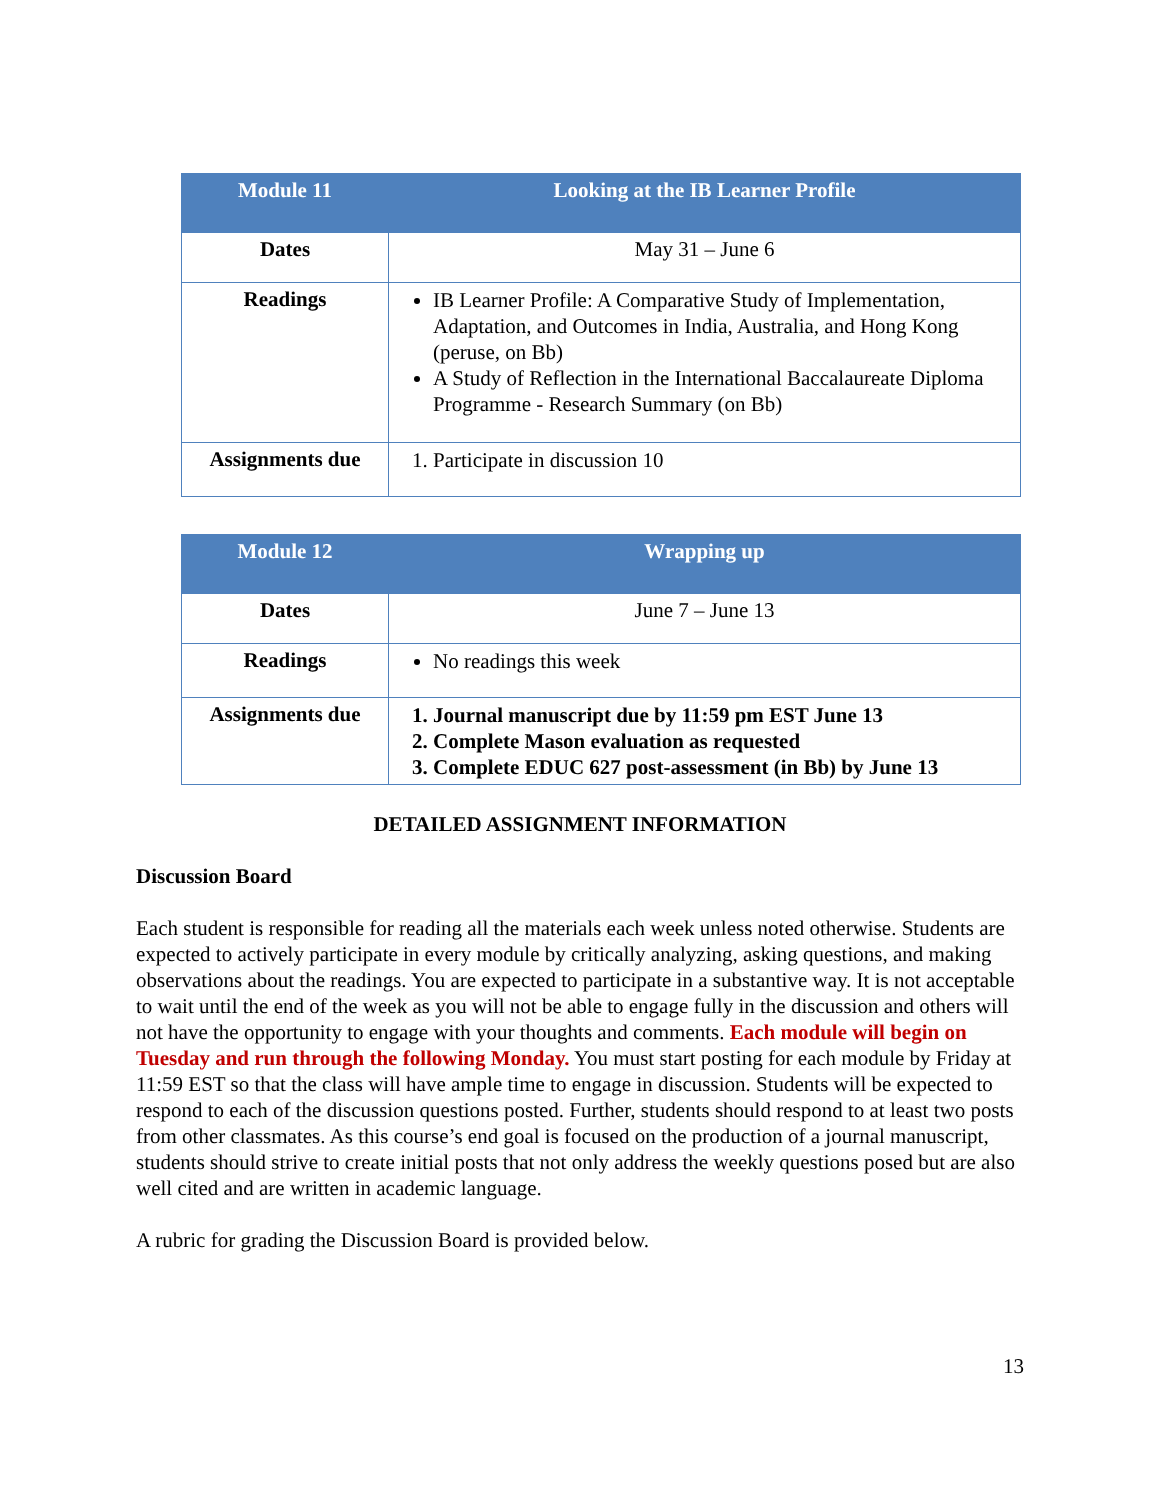| Module 11 | Looking at the IB Learner Profile |
| --- | --- |
| Dates | May 31 – June 6 |
| Readings | IB Learner Profile: A Comparative Study of Implementation, Adaptation, and Outcomes in India, Australia, and Hong Kong (peruse, on Bb) A Study of Reflection in the International Baccalaureate Diploma Programme - Research Summary (on Bb) |
| Assignments due | 1. Participate in discussion 10 |
| Module 12 | Wrapping up |
| --- | --- |
| Dates | June 7 – June 13 |
| Readings | No readings this week |
| Assignments due | 1. Journal manuscript due by 11:59 pm EST June 13 2. Complete Mason evaluation as requested 3. Complete EDUC 627 post-assessment (in Bb) by June 13 |
DETAILED ASSIGNMENT INFORMATION
Discussion Board
Each student is responsible for reading all the materials each week unless noted otherwise. Students are expected to actively participate in every module by critically analyzing, asking questions, and making observations about the readings. You are expected to participate in a substantive way. It is not acceptable to wait until the end of the week as you will not be able to engage fully in the discussion and others will not have the opportunity to engage with your thoughts and comments. Each module will begin on Tuesday and run through the following Monday. You must start posting for each module by Friday at 11:59 EST so that the class will have ample time to engage in discussion. Students will be expected to respond to each of the discussion questions posted. Further, students should respond to at least two posts from other classmates. As this course’s end goal is focused on the production of a journal manuscript, students should strive to create initial posts that not only address the weekly questions posed but are also well cited and are written in academic language.
A rubric for grading the Discussion Board is provided below.
13